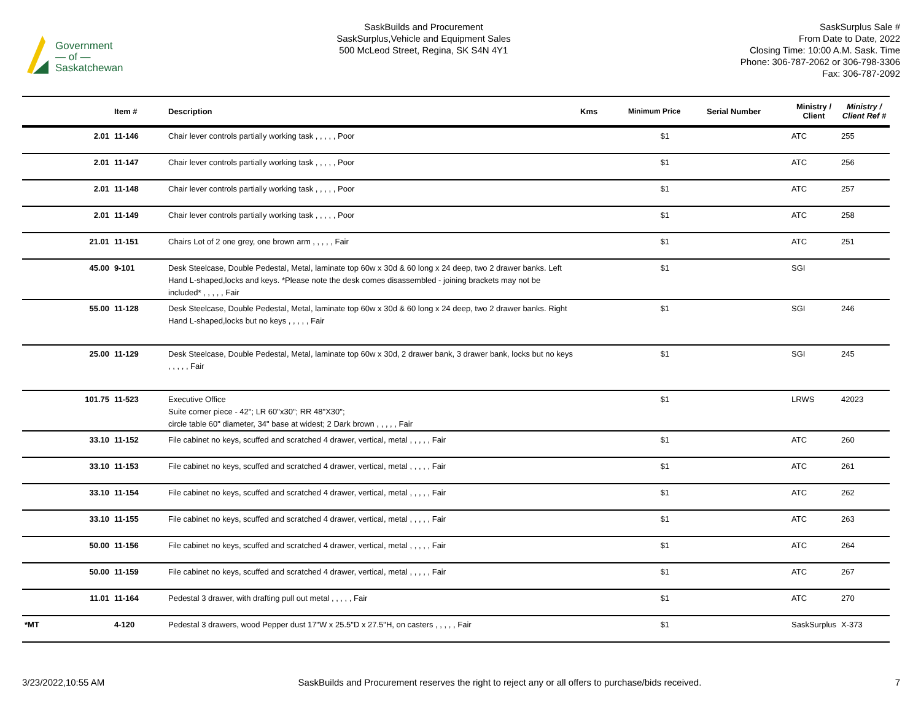Government
— of —
Saskatchewan
SaskBuilds and Procurement
SaskSurplus,Vehicle and Equipment Sales
500 McLeod Street, Regina, SK S4N 4Y1
SaskSurplus Sale #
From Date to Date, 2022
Closing Time: 10:00 A.M. Sask. Time
Phone: 306-787-2062 or 306-798-3306
Fax: 306-787-2092
| | | Item # | Description | Kms | Minimum Price | Serial Number | Ministry / Client | Ministry / Client Ref # |
| --- | --- | --- | --- | --- | --- | --- | --- | --- |
| | 2.01 | 11-146 | Chair lever controls partially working task , , , , , Poor | | $1 | | ATC | 255 |
| | 2.01 | 11-147 | Chair lever controls partially working task , , , , , Poor | | $1 | | ATC | 256 |
| | 2.01 | 11-148 | Chair lever controls partially working task , , , , , Poor | | $1 | | ATC | 257 |
| | 2.01 | 11-149 | Chair lever controls partially working task , , , , , Poor | | $1 | | ATC | 258 |
| | 21.01 | 11-151 | Chairs Lot of 2 one grey, one brown arm , , , , , Fair | | $1 | | ATC | 251 |
| | 45.00 | 9-101 | Desk Steelcase, Double Pedestal, Metal, laminate top 60w x 30d & 60 long x 24 deep, two 2 drawer banks. Left Hand L-shaped,locks and keys. *Please note the desk comes disassembled - joining brackets may not be included* , , , , , Fair | | $1 | | SGI | |
| | 55.00 | 11-128 | Desk Steelcase, Double Pedestal, Metal, laminate top 60w x 30d & 60 long x 24 deep, two 2 drawer banks. Right Hand L-shaped,locks but no keys , , , , , Fair | | $1 | | SGI | 246 |
| | 25.00 | 11-129 | Desk Steelcase, Double Pedestal, Metal, laminate top 60w x 30d, 2 drawer bank, 3 drawer bank, locks but no keys , , , , , Fair | | $1 | | SGI | 245 |
| | 101.75 | 11-523 | Executive Office Suite corner piece - 42"; LR 60"x30"; RR 48"X30"; circle table 60" diameter, 34" base at widest; 2 Dark brown , , , , , Fair | | $1 | | LRWS | 42023 |
| | 33.10 | 11-152 | File cabinet no keys, scuffed and scratched 4 drawer, vertical, metal , , , , , Fair | | $1 | | ATC | 260 |
| | 33.10 | 11-153 | File cabinet no keys, scuffed and scratched 4 drawer, vertical, metal , , , , , Fair | | $1 | | ATC | 261 |
| | 33.10 | 11-154 | File cabinet no keys, scuffed and scratched 4 drawer, vertical, metal , , , , , Fair | | $1 | | ATC | 262 |
| | 33.10 | 11-155 | File cabinet no keys, scuffed and scratched 4 drawer, vertical, metal , , , , , Fair | | $1 | | ATC | 263 |
| | 50.00 | 11-156 | File cabinet no keys, scuffed and scratched 4 drawer, vertical, metal , , , , , Fair | | $1 | | ATC | 264 |
| | 50.00 | 11-159 | File cabinet no keys, scuffed and scratched 4 drawer, vertical, metal , , , , , Fair | | $1 | | ATC | 267 |
| | 11.01 | 11-164 | Pedestal 3 drawer, with drafting pull out metal , , , , , Fair | | $1 | | ATC | 270 |
| *MT | | 4-120 | Pedestal 3 drawers, wood Pepper dust 17"W x 25.5"D x 27.5"H, on casters , , , , , Fair | | $1 | | SaskSurplus | X-373 |
3/23/2022,10:55 AM SaskBuilds and Procurement reserves the right to reject any or all offers to purchase/bids received. 7